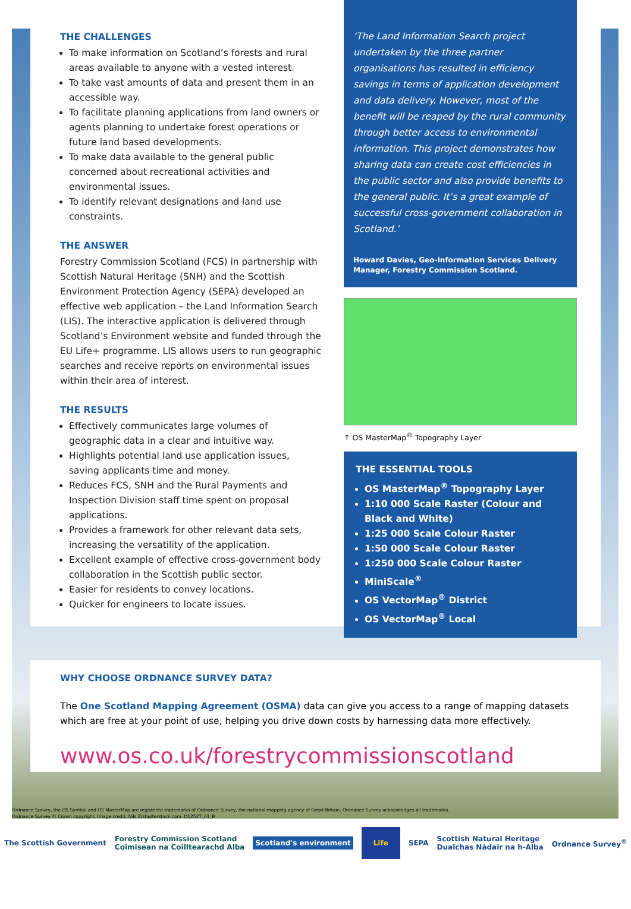THE CHALLENGES
To make information on Scotland’s forests and rural areas available to anyone with a vested interest.
To take vast amounts of data and present them in an accessible way.
To facilitate planning applications from land owners or agents planning to undertake forest operations or future land based developments.
To make data available to the general public concerned about recreational activities and environmental issues.
To identify relevant designations and land use constraints.
THE ANSWER
Forestry Commission Scotland (FCS) in partnership with Scottish Natural Heritage (SNH) and the Scottish Environment Protection Agency (SEPA) developed an effective web application – the Land Information Search (LIS). The interactive application is delivered through Scotland’s Environment website and funded through the EU Life+ programme. LIS allows users to run geographic searches and receive reports on environmental issues within their area of interest.
THE RESULTS
Effectively communicates large volumes of geographic data in a clear and intuitive way.
Highlights potential land use application issues, saving applicants time and money.
Reduces FCS, SNH and the Rural Payments and Inspection Division staff time spent on proposal applications.
Provides a framework for other relevant data sets, increasing the versatility of the application.
Excellent example of effective cross-government body collaboration in the Scottish public sector.
Easier for residents to convey locations.
Quicker for engineers to locate issues.
‘The Land Information Search project undertaken by the three partner organisations has resulted in efficiency savings in terms of application development and data delivery. However, most of the benefit will be reaped by the rural community through better access to environmental information. This project demonstrates how sharing data can create cost efficiencies in the public sector and also provide benefits to the general public. It’s a great example of successful cross-government collaboration in Scotland.’
Howard Davies, Geo-Information Services Delivery Manager, Forestry Commission Scotland.
↑ OS MasterMap<sup>®</sup> Topography Layer
THE ESSENTIAL TOOLS
OS MasterMap<sup>®</sup> Topography Layer
1:10 000 Scale Raster (Colour and Black and White)
1:25 000 Scale Colour Raster
1:50 000 Scale Colour Raster
1:250 000 Scale Colour Raster
MiniScale<sup>®</sup>
OS VectorMap<sup>®</sup> District
OS VectorMap<sup>®</sup> Local
WHY CHOOSE ORDNANCE SURVEY DATA?
The One Scotland Mapping Agreement (OSMA) data can give you access to a range of mapping datasets which are free at your point of use, helping you drive down costs by harnessing data more effectively.
www.os.co.uk/forestrycommissionscotland
Ordnance Survey, the OS Symbol and OS MasterMap are registered trademarks of Ordnance Survey, the national mapping agency of Great Britain. Ordnance Survey acknowledges all trademarks.
Ordnance Survey © Crown copyright. Image credit: Nils Z/shutterstock.com. D12527_01_B
The Scottish Government Forestry Commission Scotland
Coimisean na Coilltearachd Alba Scotland's environment Life SEPA Scottish Natural Heritage
Dualchas Nàdair na h-Alba Ordnance Survey<sup>®</sup>